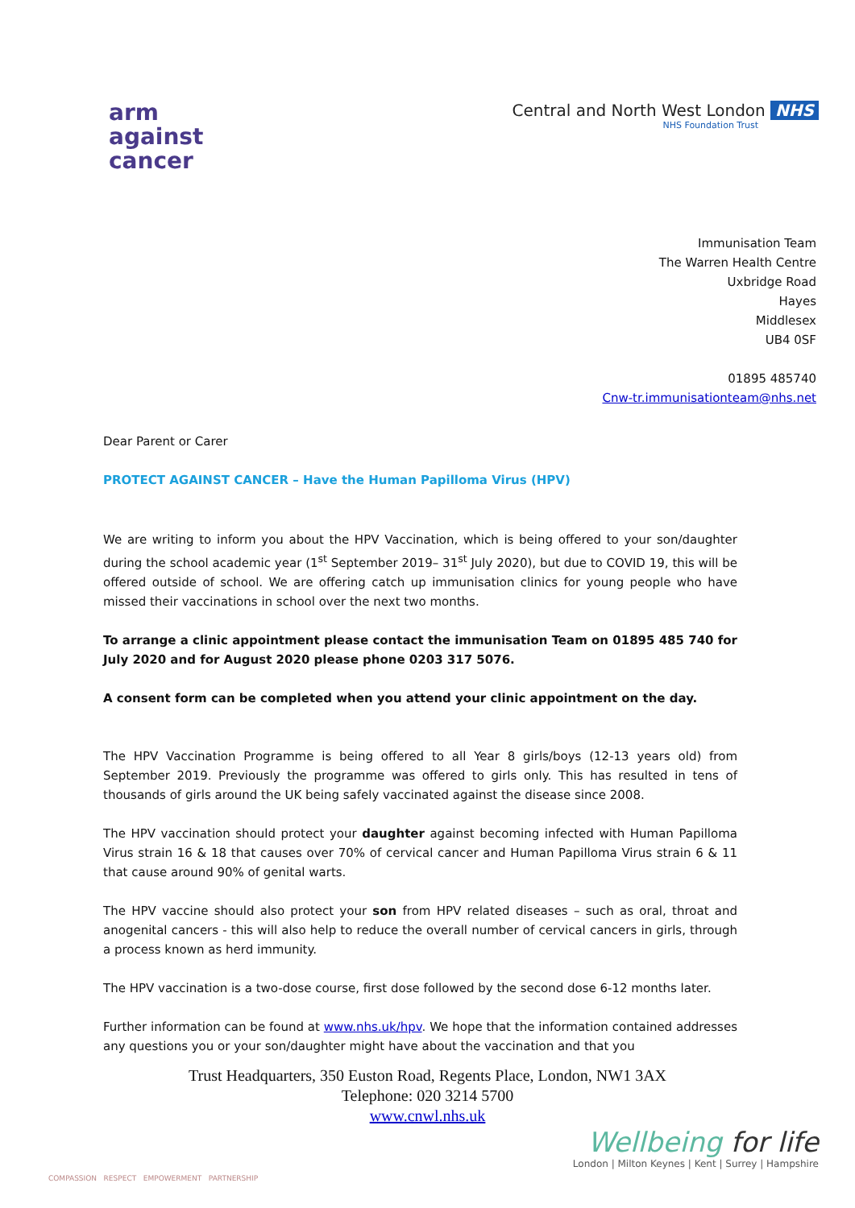arm
against
cancer
Central and North West London NHS
NHS Foundation Trust
Immunisation Team
The Warren Health Centre
Uxbridge Road
Hayes
Middlesex
UB4 0SF
01895 485740
Cnw-tr.immunisationteam@nhs.net
Dear Parent or Carer
PROTECT AGAINST CANCER – Have the Human Papilloma Virus (HPV)
We are writing to inform you about the HPV Vaccination, which is being offered to your son/daughter during the school academic year (1<sup>st</sup> September 2019– 31<sup>st</sup> July 2020), but due to COVID 19, this will be offered outside of school. We are offering catch up immunisation clinics for young people who have missed their vaccinations in school over the next two months.
To arrange a clinic appointment please contact the immunisation Team on 01895 485 740 for July 2020 and for August 2020 please phone 0203 317 5076.
A consent form can be completed when you attend your clinic appointment on the day.
The HPV Vaccination Programme is being offered to all Year 8 girls/boys (12-13 years old) from September 2019. Previously the programme was offered to girls only. This has resulted in tens of thousands of girls around the UK being safely vaccinated against the disease since 2008.
The HPV vaccination should protect your daughter against becoming infected with Human Papilloma Virus strain 16 & 18 that causes over 70% of cervical cancer and Human Papilloma Virus strain 6 & 11 that cause around 90% of genital warts.
The HPV vaccine should also protect your son from HPV related diseases – such as oral, throat and anogenital cancers - this will also help to reduce the overall number of cervical cancers in girls, through a process known as herd immunity.
The HPV vaccination is a two-dose course, first dose followed by the second dose 6-12 months later.
Further information can be found at www.nhs.uk/hpv. We hope that the information contained addresses any questions you or your son/daughter might have about the vaccination and that you
Trust Headquarters, 350 Euston Road, Regents Place, London, NW1 3AX
Telephone: 020 3214 5700
www.cnwl.nhs.uk
COMPASSION RESPECT EMPOWERMENT PARTNERSHIP
Wellbeing for life
London | Milton Keynes | Kent | Surrey | Hampshire